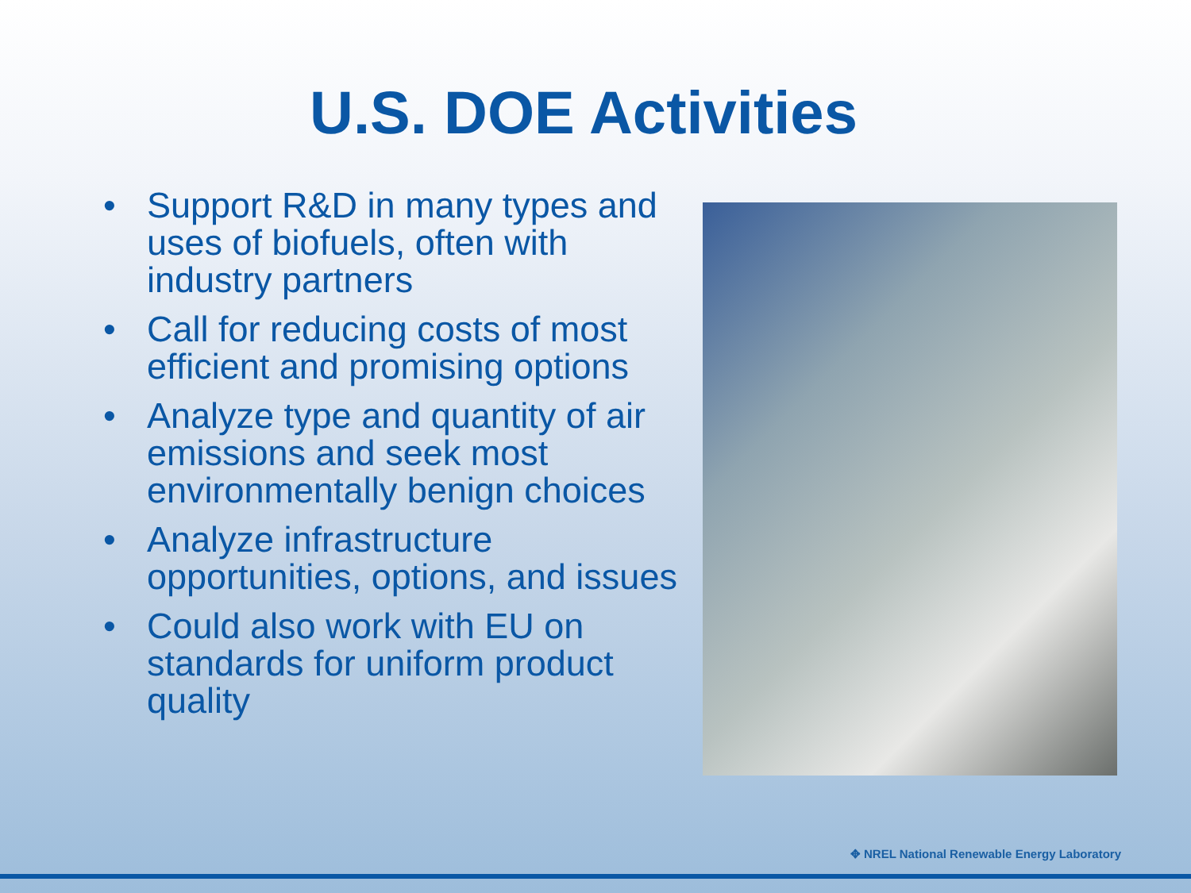U.S. DOE Activities
• Support R&D in many types and uses of biofuels, often with industry partners
• Call for reducing costs of most efficient and promising options
• Analyze type and quantity of air emissions and seek most environmentally benign choices
• Analyze infrastructure opportunities, options, and issues
• Could also work with EU on standards for uniform product quality
✥ NREL National Renewable Energy Laboratory